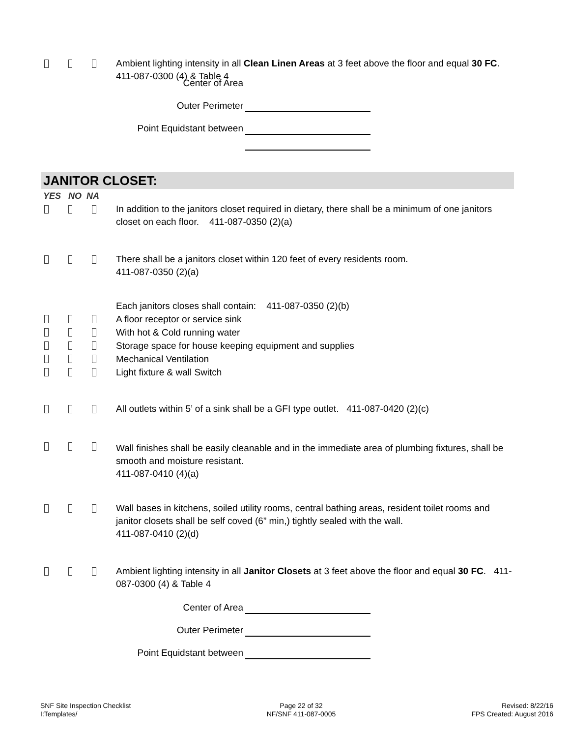Ambient lighting intensity in all Clean Linen Areas at 3 feet above the floor and equal 30 FC. 411-087-0300 (4) & Table 4
Center of Area
Outer Perimeter
Point Equidstant between
JANITOR CLOSET:
YES NO NA
In addition to the janitors closet required in dietary, there shall be a minimum of one janitors closet on each floor. 411-087-0350 (2)(a)
There shall be a janitors closet within 120 feet of every residents room.
411-087-0350 (2)(a)
Each janitors closes shall contain: 411-087-0350 (2)(b)
A floor receptor or service sink
With hot & Cold running water
Storage space for house keeping equipment and supplies
Mechanical Ventilation
Light fixture & wall Switch
All outlets within 5’ of a sink shall be a GFI type outlet. 411-087-0420 (2)(c)
Wall finishes shall be easily cleanable and in the immediate area of plumbing fixtures, shall be smooth and moisture resistant.
411-087-0410 (4)(a)
Wall bases in kitchens, soiled utility rooms, central bathing areas, resident toilet rooms and janitor closets shall be self coved (6” min,) tightly sealed with the wall.
411-087-0410 (2)(d)
Ambient lighting intensity in all Janitor Closets at 3 feet above the floor and equal 30 FC. 411-087-0300 (4) & Table 4
Center of Area
Outer Perimeter
Point Equidstant between
SNF Site Inspection Checklist
I:Templates/
Page 22 of 32
NF/SNF 411-087-0005
Revised: 8/22/16
FPS Created: August 2016